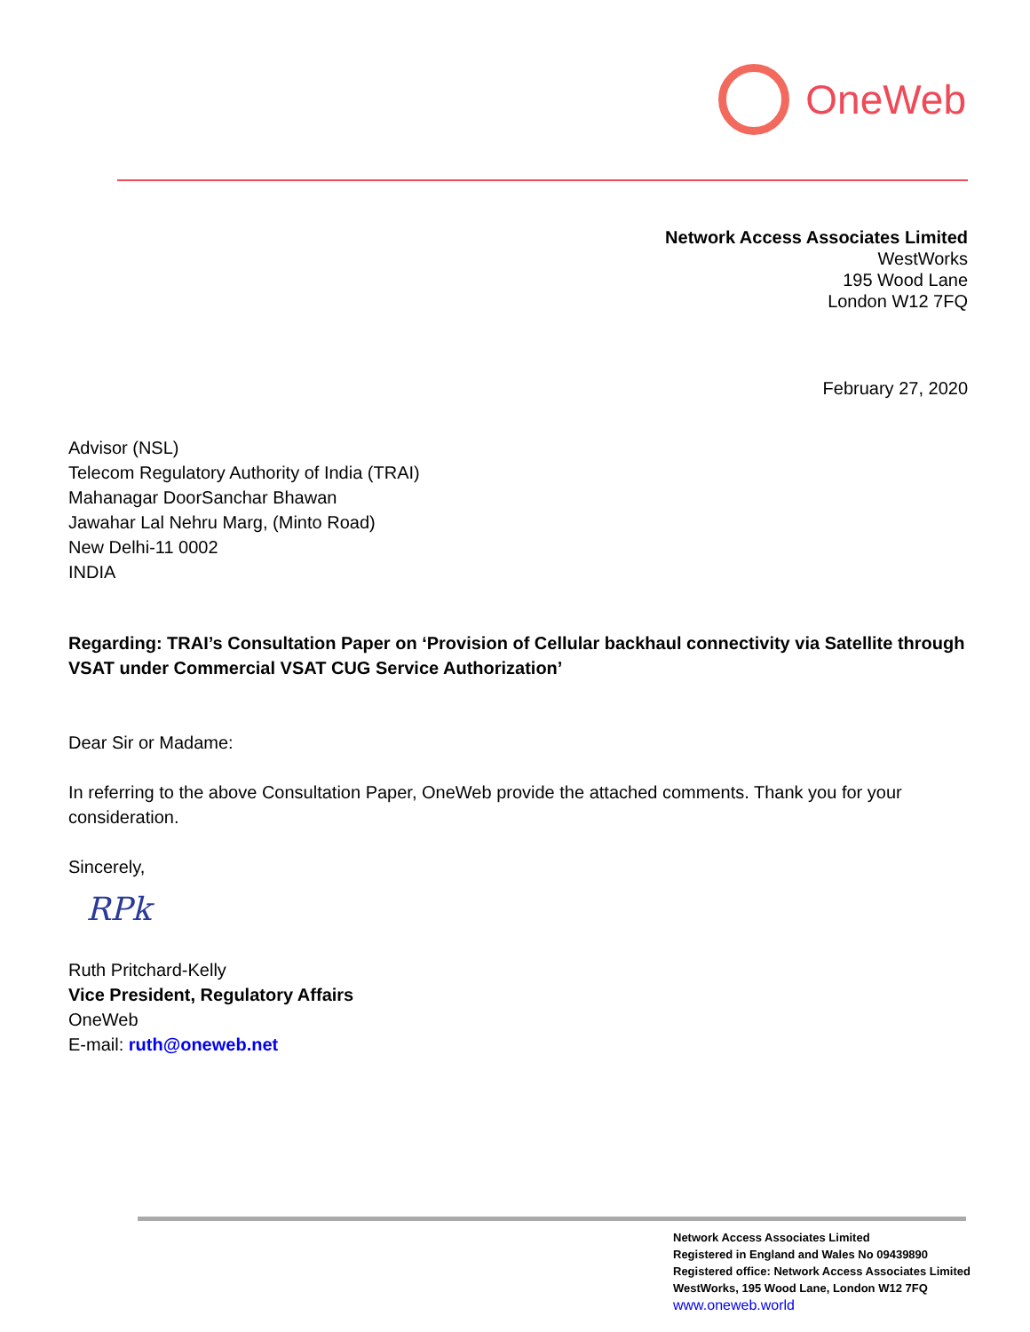OneWeb
Network Access Associates Limited
WestWorks
195 Wood Lane
London W12 7FQ
February 27, 2020
Advisor (NSL)
Telecom Regulatory Authority of India (TRAI)
Mahanagar DoorSanchar Bhawan
Jawahar Lal Nehru Marg, (Minto Road)
New Delhi-11 0002
INDIA
Regarding: TRAI’s Consultation Paper on ‘Provision of Cellular backhaul connectivity via Satellite through VSAT under Commercial VSAT CUG Service Authorization’
Dear Sir or Madame:
In referring to the above Consultation Paper, OneWeb provide the attached comments. Thank you for your consideration.
Sincerely,
RPk
Ruth Pritchard-Kelly
Vice President, Regulatory Affairs
OneWeb
E-mail: ruth@oneweb.net
Network Access Associates Limited
Registered in England and Wales No 09439890
Registered office: Network Access Associates Limited
WestWorks, 195 Wood Lane, London W12 7FQ
www.oneweb.world